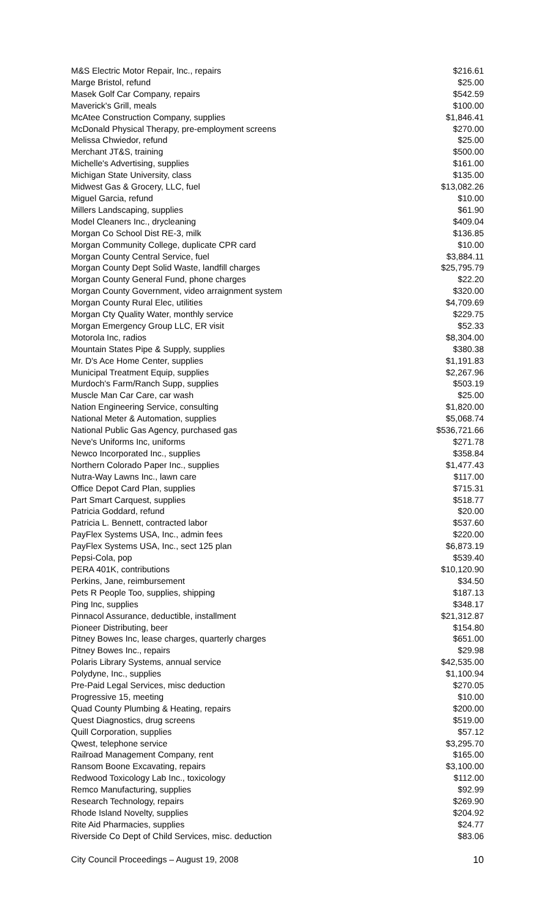| M&S Electric Motor Repair, Inc., repairs | $216.61 |
| Marge Bristol, refund | $25.00 |
| Masek Golf Car Company, repairs | $542.59 |
| Maverick's Grill, meals | $100.00 |
| McAtee Construction Company, supplies | $1,846.41 |
| McDonald Physical Therapy, pre-employment screens | $270.00 |
| Melissa Chwiedor, refund | $25.00 |
| Merchant JT&S, training | $500.00 |
| Michelle's Advertising, supplies | $161.00 |
| Michigan State University, class | $135.00 |
| Midwest Gas & Grocery, LLC, fuel | $13,082.26 |
| Miguel Garcia, refund | $10.00 |
| Millers Landscaping, supplies | $61.90 |
| Model Cleaners Inc., drycleaning | $409.04 |
| Morgan Co School Dist RE-3, milk | $136.85 |
| Morgan Community College, duplicate CPR card | $10.00 |
| Morgan County Central Service, fuel | $3,884.11 |
| Morgan County Dept Solid Waste, landfill charges | $25,795.79 |
| Morgan County General Fund, phone charges | $22.20 |
| Morgan County Government, video arraignment system | $320.00 |
| Morgan County Rural Elec, utilities | $4,709.69 |
| Morgan Cty Quality Water, monthly service | $229.75 |
| Morgan Emergency Group LLC, ER visit | $52.33 |
| Motorola Inc, radios | $8,304.00 |
| Mountain States Pipe & Supply, supplies | $380.38 |
| Mr. D's Ace Home Center, supplies | $1,191.83 |
| Municipal Treatment Equip, supplies | $2,267.96 |
| Murdoch's Farm/Ranch Supp, supplies | $503.19 |
| Muscle Man Car Care, car wash | $25.00 |
| Nation Engineering Service, consulting | $1,820.00 |
| National Meter & Automation, supplies | $5,068.74 |
| National Public Gas Agency, purchased gas | $536,721.66 |
| Neve's Uniforms Inc, uniforms | $271.78 |
| Newco Incorporated Inc., supplies | $358.84 |
| Northern Colorado Paper Inc., supplies | $1,477.43 |
| Nutra-Way Lawns Inc., lawn care | $117.00 |
| Office Depot Card Plan, supplies | $715.31 |
| Part Smart Carquest, supplies | $518.77 |
| Patricia Goddard, refund | $20.00 |
| Patricia L. Bennett, contracted labor | $537.60 |
| PayFlex Systems USA, Inc., admin fees | $220.00 |
| PayFlex Systems USA, Inc., sect 125 plan | $6,873.19 |
| Pepsi-Cola, pop | $539.40 |
| PERA 401K, contributions | $10,120.90 |
| Perkins, Jane, reimbursement | $34.50 |
| Pets R People Too, supplies, shipping | $187.13 |
| Ping Inc, supplies | $348.17 |
| Pinnacol Assurance, deductible, installment | $21,312.87 |
| Pioneer Distributing, beer | $154.80 |
| Pitney Bowes Inc, lease charges, quarterly charges | $651.00 |
| Pitney Bowes Inc., repairs | $29.98 |
| Polaris Library Systems, annual service | $42,535.00 |
| Polydyne, Inc., supplies | $1,100.94 |
| Pre-Paid Legal Services, misc deduction | $270.05 |
| Progressive 15, meeting | $10.00 |
| Quad County Plumbing & Heating, repairs | $200.00 |
| Quest Diagnostics, drug screens | $519.00 |
| Quill Corporation, supplies | $57.12 |
| Qwest, telephone service | $3,295.70 |
| Railroad Management Company, rent | $165.00 |
| Ransom Boone Excavating, repairs | $3,100.00 |
| Redwood Toxicology Lab Inc., toxicology | $112.00 |
| Remco Manufacturing, supplies | $92.99 |
| Research Technology, repairs | $269.90 |
| Rhode Island Novelty, supplies | $204.92 |
| Rite Aid Pharmacies, supplies | $24.77 |
| Riverside Co Dept of Child Services, misc. deduction | $83.06 |
City Council Proceedings – August 19, 2008 10